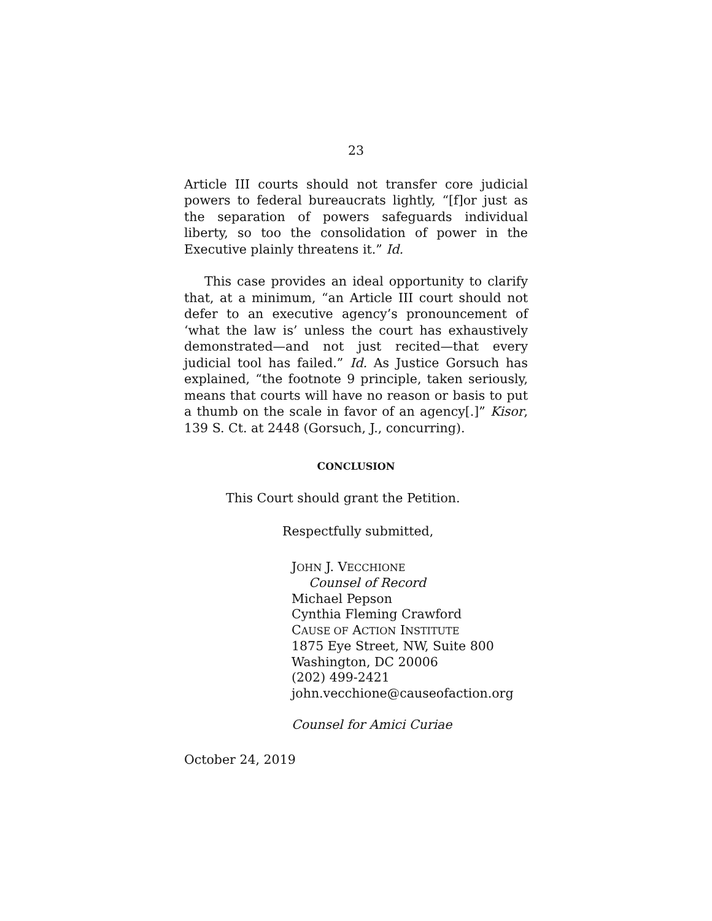23
Article III courts should not transfer core judicial powers to federal bureaucrats lightly, “[f]or just as the separation of powers safeguards individual liberty, so too the consolidation of power in the Executive plainly threatens it.” Id.
This case provides an ideal opportunity to clarify that, at a minimum, “an Article III court should not defer to an executive agency’s pronouncement of ‘what the law is’ unless the court has exhaustively demonstrated—and not just recited—that every judicial tool has failed.” Id. As Justice Gorsuch has explained, “the footnote 9 principle, taken seriously, means that courts will have no reason or basis to put a thumb on the scale in favor of an agency[.]” Kisor, 139 S. Ct. at 2448 (Gorsuch, J., concurring).
CONCLUSION
This Court should grant the Petition.
Respectfully submitted,
JOHN J. VECCHIONE
Counsel of Record
Michael Pepson
Cynthia Fleming Crawford
CAUSE OF ACTION INSTITUTE
1875 Eye Street, NW, Suite 800
Washington, DC 20006
(202) 499-2421
john.vecchione@causeofaction.org
Counsel for Amici Curiae
October 24, 2019